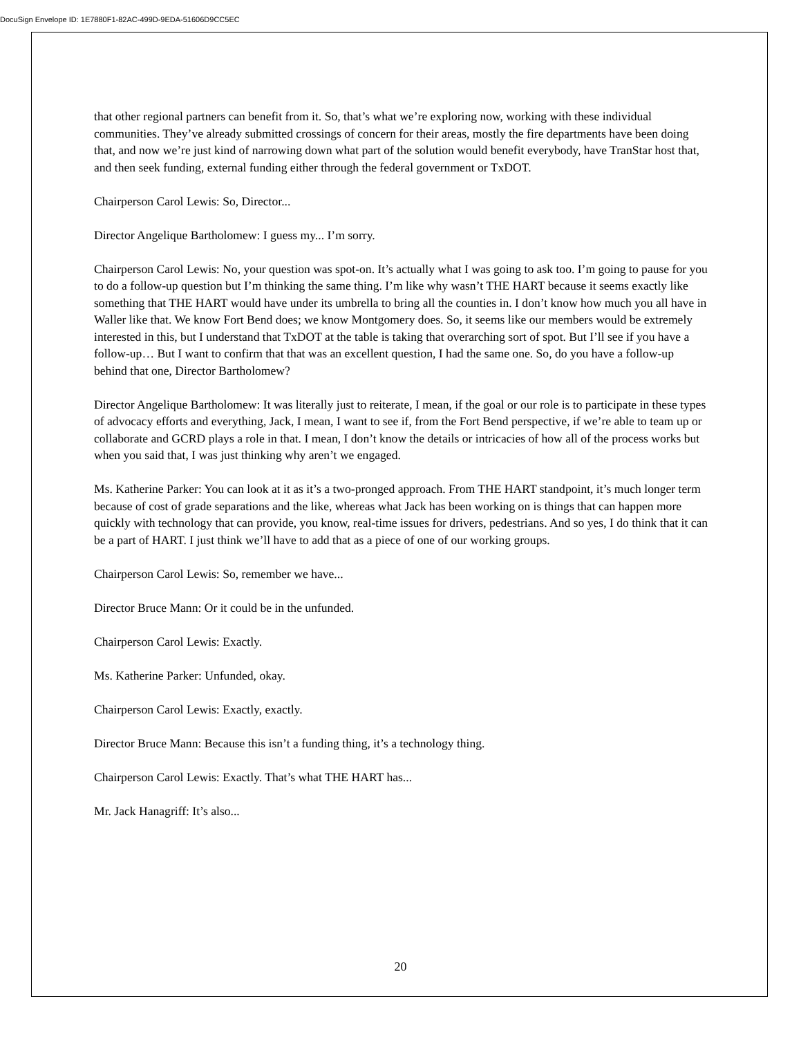DocuSign Envelope ID: 1E7880F1-82AC-499D-9EDA-51606D9CC5EC
that other regional partners can benefit from it. So, that’s what we’re exploring now, working with these individual communities. They’ve already submitted crossings of concern for their areas, mostly the fire departments have been doing that, and now we’re just kind of narrowing down what part of the solution would benefit everybody, have TranStar host that, and then seek funding, external funding either through the federal government or TxDOT.
Chairperson Carol Lewis: So, Director...
Director Angelique Bartholomew: I guess my... I’m sorry.
Chairperson Carol Lewis: No, your question was spot-on. It’s actually what I was going to ask too. I’m going to pause for you to do a follow-up question but I’m thinking the same thing. I’m like why wasn’t THE HART because it seems exactly like something that THE HART would have under its umbrella to bring all the counties in. I don’t know how much you all have in Waller like that. We know Fort Bend does; we know Montgomery does. So, it seems like our members would be extremely interested in this, but I understand that TxDOT at the table is taking that overarching sort of spot. But I’ll see if you have a follow-up… But I want to confirm that that was an excellent question, I had the same one. So, do you have a follow-up behind that one, Director Bartholomew?
Director Angelique Bartholomew: It was literally just to reiterate, I mean, if the goal or our role is to participate in these types of advocacy efforts and everything, Jack, I mean, I want to see if, from the Fort Bend perspective, if we’re able to team up or collaborate and GCRD plays a role in that. I mean, I don’t know the details or intricacies of how all of the process works but when you said that, I was just thinking why aren’t we engaged.
Ms. Katherine Parker: You can look at it as it’s a two-pronged approach. From THE HART standpoint, it’s much longer term because of cost of grade separations and the like, whereas what Jack has been working on is things that can happen more quickly with technology that can provide, you know, real-time issues for drivers, pedestrians. And so yes, I do think that it can be a part of HART. I just think we’ll have to add that as a piece of one of our working groups.
Chairperson Carol Lewis: So, remember we have...
Director Bruce Mann: Or it could be in the unfunded.
Chairperson Carol Lewis: Exactly.
Ms. Katherine Parker: Unfunded, okay.
Chairperson Carol Lewis: Exactly, exactly.
Director Bruce Mann: Because this isn’t a funding thing, it’s a technology thing.
Chairperson Carol Lewis: Exactly. That’s what THE HART has...
Mr. Jack Hanagriff: It’s also...
20